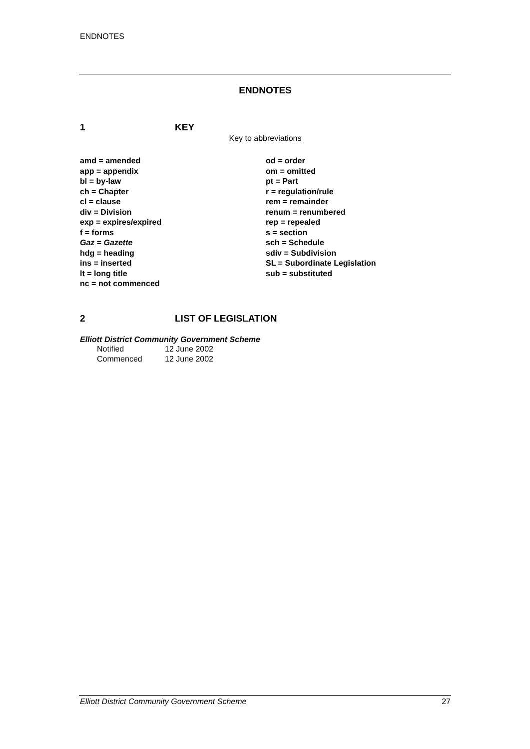ENDNOTES
ENDNOTES
1 KEY
Key to abbreviations
amd = amended
app = appendix
bl = by-law
ch = Chapter
cl = clause
div = Division
exp = expires/expired
f = forms
Gaz = Gazette
hdg = heading
ins = inserted
lt = long title
nc = not commenced
od = order
om = omitted
pt = Part
r = regulation/rule
rem = remainder
renum = renumbered
rep = repealed
s = section
sch = Schedule
sdiv = Subdivision
SL = Subordinate Legislation
sub = substituted
2 LIST OF LEGISLATION
Elliott District Community Government Scheme
Notified 12 June 2002
Commenced 12 June 2002
Elliott District Community Government Scheme 27